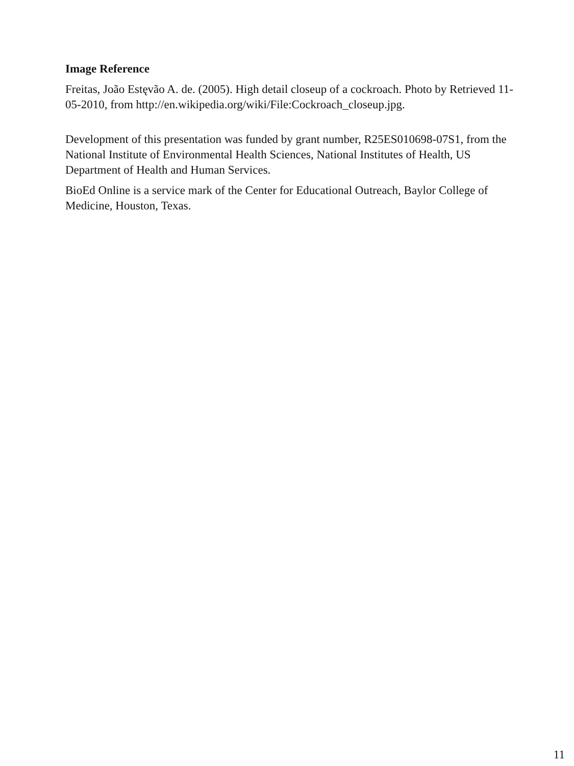Image Reference
Freitas, João Estęvão A. de. (2005). High detail closeup of a cockroach. Photo by Retrieved 11-05-2010, from http://en.wikipedia.org/wiki/File:Cockroach_closeup.jpg.
Development of this presentation was funded by grant number, R25ES010698-07S1, from the National Institute of Environmental Health Sciences, National Institutes of Health, US Department of Health and Human Services.
BioEd Online is a service mark of the Center for Educational Outreach, Baylor College of Medicine, Houston, Texas.
11